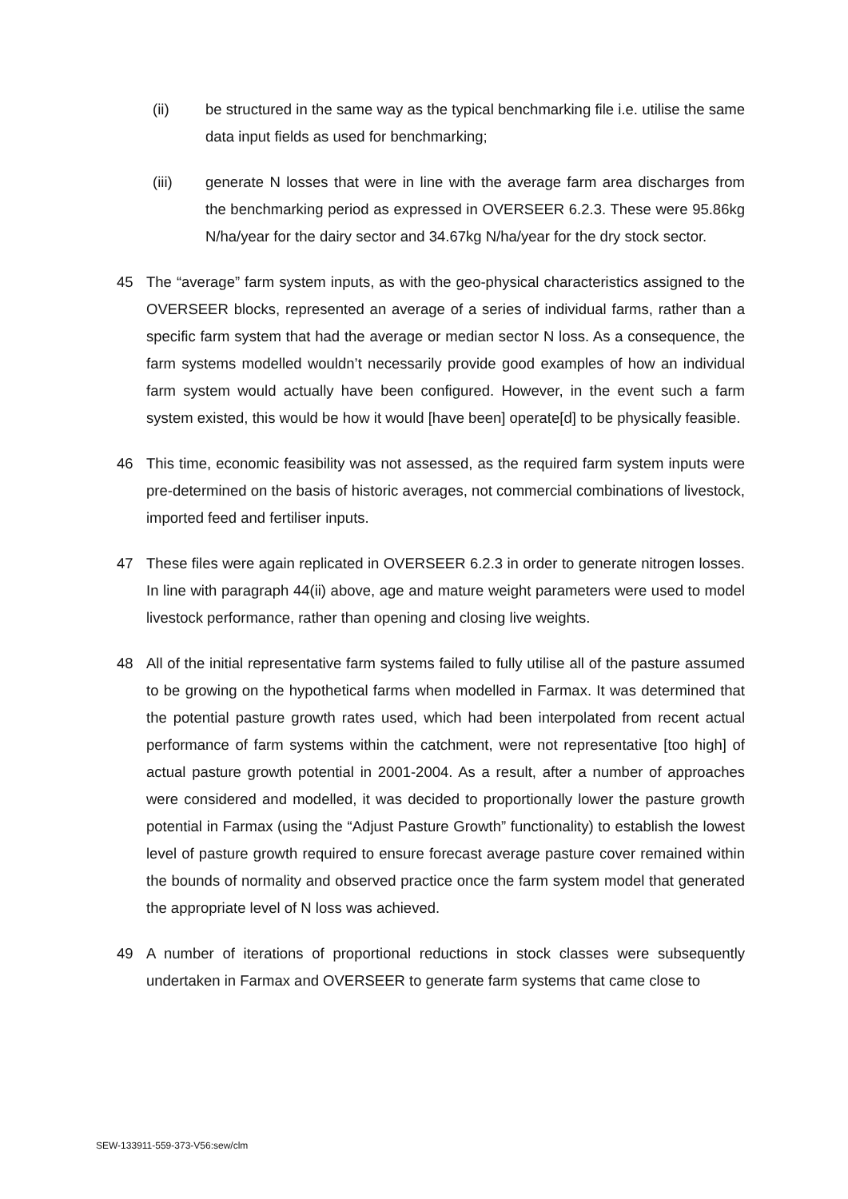(ii) be structured in the same way as the typical benchmarking file i.e. utilise the same data input fields as used for benchmarking;
(iii) generate N losses that were in line with the average farm area discharges from the benchmarking period as expressed in OVERSEER 6.2.3. These were 95.86kg N/ha/year for the dairy sector and 34.67kg N/ha/year for the dry stock sector.
45 The “average” farm system inputs, as with the geo-physical characteristics assigned to the OVERSEER blocks, represented an average of a series of individual farms, rather than a specific farm system that had the average or median sector N loss. As a consequence, the farm systems modelled wouldn’t necessarily provide good examples of how an individual farm system would actually have been configured. However, in the event such a farm system existed, this would be how it would [have been] operate[d] to be physically feasible.
46 This time, economic feasibility was not assessed, as the required farm system inputs were pre-determined on the basis of historic averages, not commercial combinations of livestock, imported feed and fertiliser inputs.
47 These files were again replicated in OVERSEER 6.2.3 in order to generate nitrogen losses. In line with paragraph 44(ii) above, age and mature weight parameters were used to model livestock performance, rather than opening and closing live weights.
48 All of the initial representative farm systems failed to fully utilise all of the pasture assumed to be growing on the hypothetical farms when modelled in Farmax. It was determined that the potential pasture growth rates used, which had been interpolated from recent actual performance of farm systems within the catchment, were not representative [too high] of actual pasture growth potential in 2001-2004. As a result, after a number of approaches were considered and modelled, it was decided to proportionally lower the pasture growth potential in Farmax (using the “Adjust Pasture Growth” functionality) to establish the lowest level of pasture growth required to ensure forecast average pasture cover remained within the bounds of normality and observed practice once the farm system model that generated the appropriate level of N loss was achieved.
49 A number of iterations of proportional reductions in stock classes were subsequently undertaken in Farmax and OVERSEER to generate farm systems that came close to
SEW-133911-559-373-V56:sew/clm